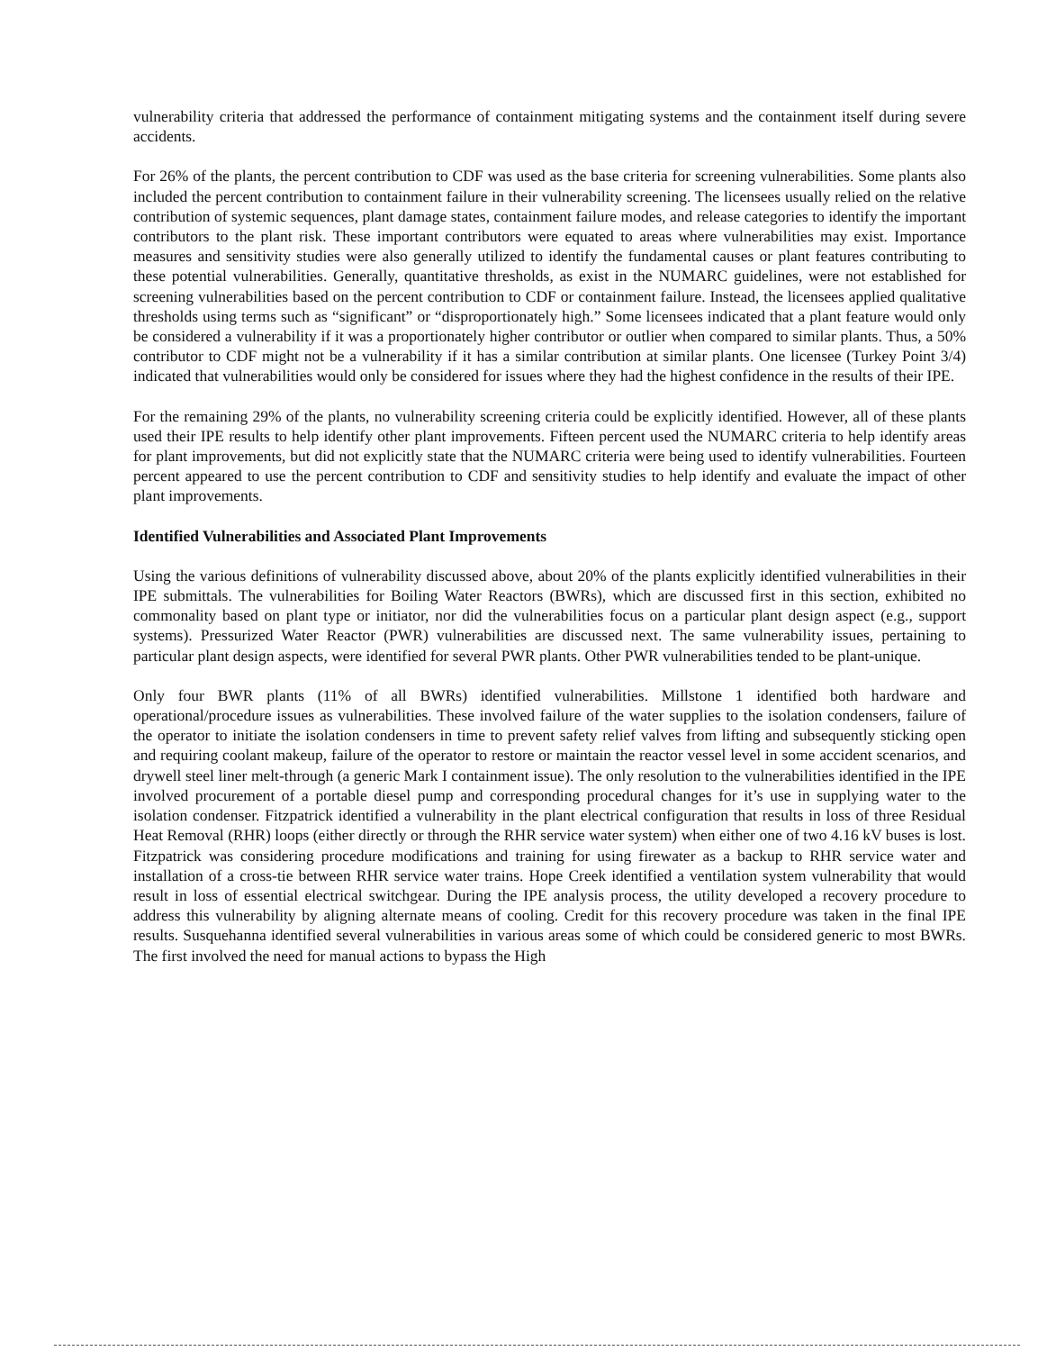vulnerability criteria that addressed the performance of containment mitigating systems and the containment itself during severe accidents.
For 26% of the plants, the percent contribution to CDF was used as the base criteria for screening vulnerabilities. Some plants also included the percent contribution to containment failure in their vulnerability screening. The licensees usually relied on the relative contribution of systemic sequences, plant damage states, containment failure modes, and release categories to identify the important contributors to the plant risk. These important contributors were equated to areas where vulnerabilities may exist. Importance measures and sensitivity studies were also generally utilized to identify the fundamental causes or plant features contributing to these potential vulnerabilities. Generally, quantitative thresholds, as exist in the NUMARC guidelines, were not established for screening vulnerabilities based on the percent contribution to CDF or containment failure. Instead, the licensees applied qualitative thresholds using terms such as “significant” or “disproportionately high.” Some licensees indicated that a plant feature would only be considered a vulnerability if it was a proportionately higher contributor or outlier when compared to similar plants. Thus, a 50% contributor to CDF might not be a vulnerability if it has a similar contribution at similar plants. One licensee (Turkey Point 3/4) indicated that vulnerabilities would only be considered for issues where they had the highest confidence in the results of their IPE.
For the remaining 29% of the plants, no vulnerability screening criteria could be explicitly identified. However, all of these plants used their IPE results to help identify other plant improvements. Fifteen percent used the NUMARC criteria to help identify areas for plant improvements, but did not explicitly state that the NUMARC criteria were being used to identify vulnerabilities. Fourteen percent appeared to use the percent contribution to CDF and sensitivity studies to help identify and evaluate the impact of other plant improvements.
Identified Vulnerabilities and Associated Plant Improvements
Using the various definitions of vulnerability discussed above, about 20% of the plants explicitly identified vulnerabilities in their IPE submittals. The vulnerabilities for Boiling Water Reactors (BWRs), which are discussed first in this section, exhibited no commonality based on plant type or initiator, nor did the vulnerabilities focus on a particular plant design aspect (e.g., support systems). Pressurized Water Reactor (PWR) vulnerabilities are discussed next. The same vulnerability issues, pertaining to particular plant design aspects, were identified for several PWR plants. Other PWR vulnerabilities tended to be plant-unique.
Only four BWR plants (11% of all BWRs) identified vulnerabilities. Millstone 1 identified both hardware and operational/procedure issues as vulnerabilities. These involved failure of the water supplies to the isolation condensers, failure of the operator to initiate the isolation condensers in time to prevent safety relief valves from lifting and subsequently sticking open and requiring coolant makeup, failure of the operator to restore or maintain the reactor vessel level in some accident scenarios, and drywell steel liner melt-through (a generic Mark I containment issue). The only resolution to the vulnerabilities identified in the IPE involved procurement of a portable diesel pump and corresponding procedural changes for it’s use in supplying water to the isolation condenser. Fitzpatrick identified a vulnerability in the plant electrical configuration that results in loss of three Residual Heat Removal (RHR) loops (either directly or through the RHR service water system) when either one of two 4.16 kV buses is lost. Fitzpatrick was considering procedure modifications and training for using firewater as a backup to RHR service water and installation of a cross-tie between RHR service water trains. Hope Creek identified a ventilation system vulnerability that would result in loss of essential electrical switchgear. During the IPE analysis process, the utility developed a recovery procedure to address this vulnerability by aligning alternate means of cooling. Credit for this recovery procedure was taken in the final IPE results. Susquehanna identified several vulnerabilities in various areas some of which could be considered generic to most BWRs. The first involved the need for manual actions to bypass the High